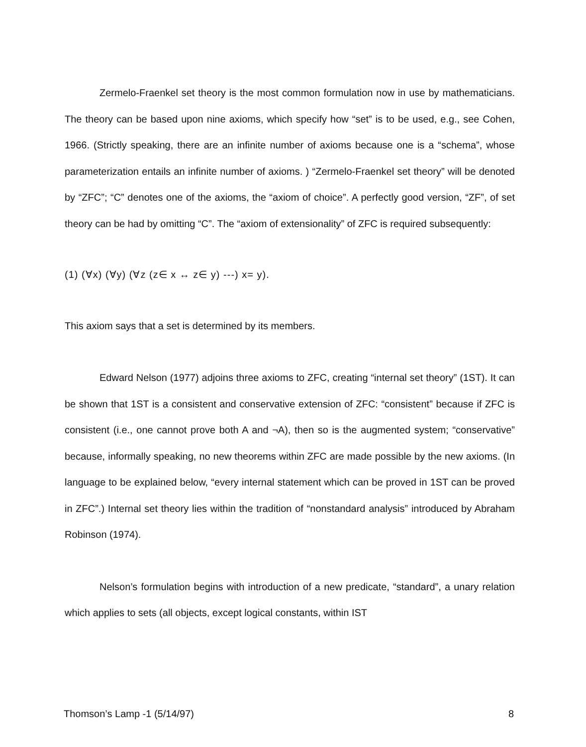Zermelo-Fraenkel set theory is the most common formulation now in use by mathematicians. The theory can be based upon nine axioms, which specify how “set” is to be used, e.g., see Cohen, 1966. (Strictly speaking, there are an infinite number of axioms because one is a “schema”, whose parameterization entails an infinite number of axioms. ) “Zermelo-Fraenkel set theory” will be denoted by “ZFC”; “C” denotes one of the axioms, the “axiom of choice”. A perfectly good version, “ZF”, of set theory can be had by omitting “C”. The “axiom of extensionality” of ZFC is required subsequently:
(1) (∀x) (∀y) (∀z (z∈ x ↔ z∈ y) ---) x= y).
This axiom says that a set is determined by its members.
Edward Nelson (1977) adjoins three axioms to ZFC, creating “internal set theory” (1ST). It can be shown that 1ST is a consistent and conservative extension of ZFC: “consistent” because if ZFC is consistent (i.e., one cannot prove both A and ¬A), then so is the augmented system; “conservative” because, informally speaking, no new theorems within ZFC are made possible by the new axioms. (In language to be explained below, “every internal statement which can be proved in 1ST can be proved in ZFC”.) Internal set theory lies within the tradition of “nonstandard analysis” introduced by Abraham Robinson (1974).
Nelson’s formulation begins with introduction of a new predicate, “standard”, a unary relation which applies to sets (all objects, except logical constants, within IST
Thomson’s Lamp -1 (5/14/97) 8